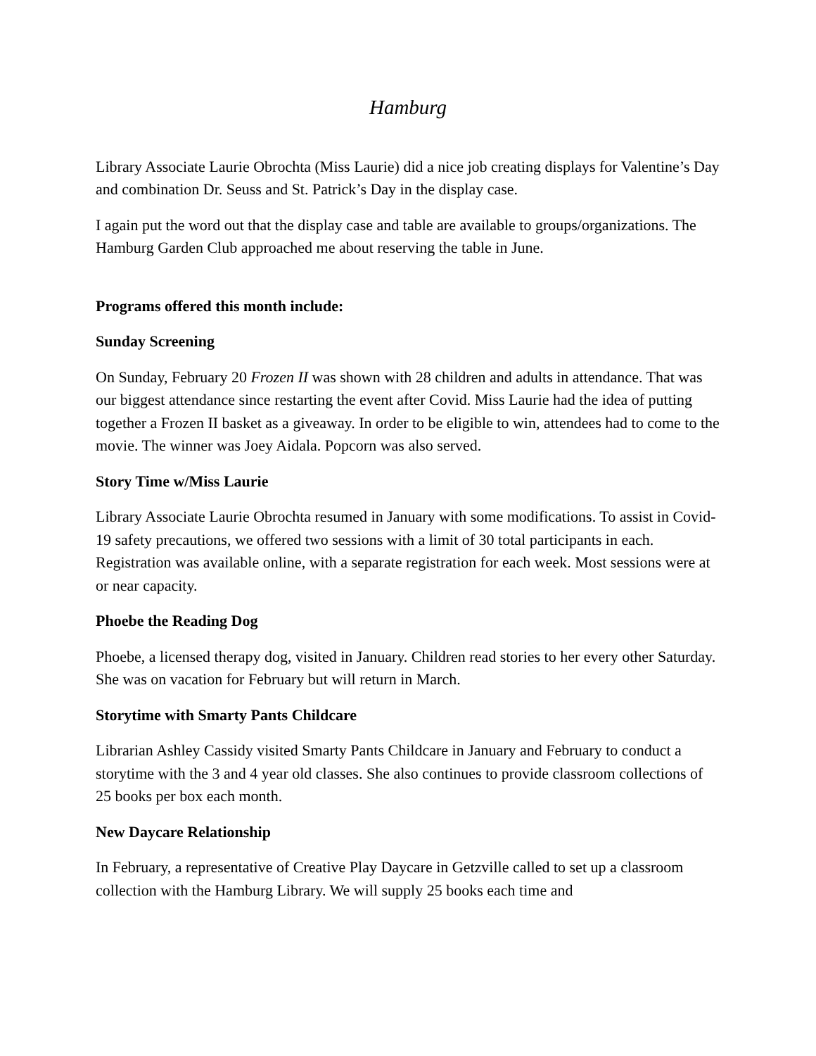Hamburg
Library Associate Laurie Obrochta (Miss Laurie) did a nice job creating displays for Valentine’s Day and combination Dr. Seuss and St. Patrick’s Day in the display case.
I again put the word out that the display case and table are available to groups/organizations. The Hamburg Garden Club approached me about reserving the table in June.
Programs offered this month include:
Sunday Screening
On Sunday, February 20 Frozen II was shown with 28 children and adults in attendance. That was our biggest attendance since restarting the event after Covid. Miss Laurie had the idea of putting together a Frozen II basket as a giveaway. In order to be eligible to win, attendees had to come to the movie. The winner was Joey Aidala. Popcorn was also served.
Story Time w/Miss Laurie
Library Associate Laurie Obrochta resumed in January with some modifications. To assist in Covid-19 safety precautions, we offered two sessions with a limit of 30 total participants in each. Registration was available online, with a separate registration for each week. Most sessions were at or near capacity.
Phoebe the Reading Dog
Phoebe, a licensed therapy dog, visited in January. Children read stories to her every other Saturday. She was on vacation for February but will return in March.
Storytime with Smarty Pants Childcare
Librarian Ashley Cassidy visited Smarty Pants Childcare in January and February to conduct a storytime with the 3 and 4 year old classes. She also continues to provide classroom collections of 25 books per box each month.
New Daycare Relationship
In February, a representative of Creative Play Daycare in Getzville called to set up a classroom collection with the Hamburg Library. We will supply 25 books each time and